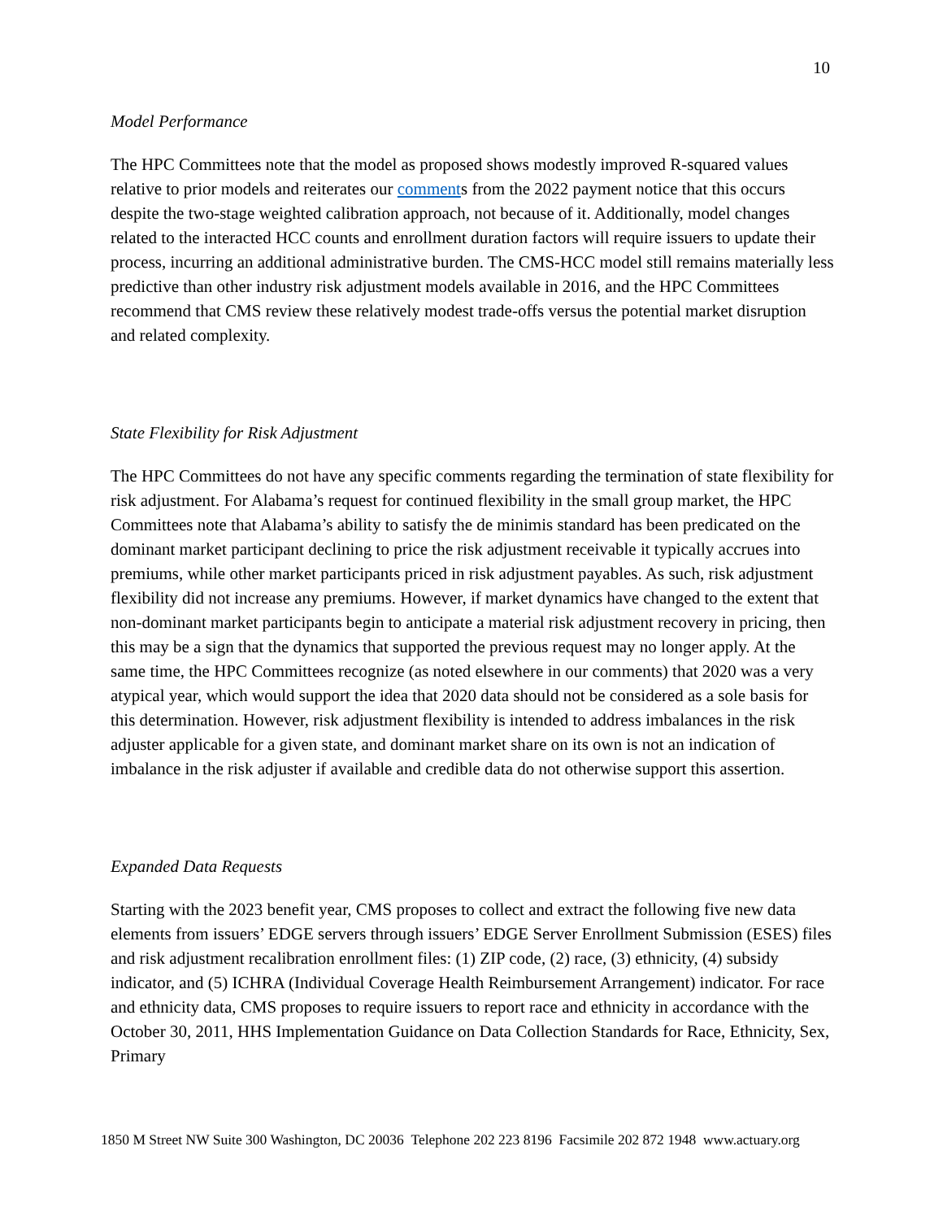10
Model Performance
The HPC Committees note that the model as proposed shows modestly improved R-squared values relative to prior models and reiterates our comments from the 2022 payment notice that this occurs despite the two-stage weighted calibration approach, not because of it. Additionally, model changes related to the interacted HCC counts and enrollment duration factors will require issuers to update their process, incurring an additional administrative burden. The CMS-HCC model still remains materially less predictive than other industry risk adjustment models available in 2016, and the HPC Committees recommend that CMS review these relatively modest trade-offs versus the potential market disruption and related complexity.
State Flexibility for Risk Adjustment
The HPC Committees do not have any specific comments regarding the termination of state flexibility for risk adjustment. For Alabama’s request for continued flexibility in the small group market, the HPC Committees note that Alabama’s ability to satisfy the de minimis standard has been predicated on the dominant market participant declining to price the risk adjustment receivable it typically accrues into premiums, while other market participants priced in risk adjustment payables. As such, risk adjustment flexibility did not increase any premiums. However, if market dynamics have changed to the extent that non-dominant market participants begin to anticipate a material risk adjustment recovery in pricing, then this may be a sign that the dynamics that supported the previous request may no longer apply. At the same time, the HPC Committees recognize (as noted elsewhere in our comments) that 2020 was a very atypical year, which would support the idea that 2020 data should not be considered as a sole basis for this determination. However, risk adjustment flexibility is intended to address imbalances in the risk adjuster applicable for a given state, and dominant market share on its own is not an indication of imbalance in the risk adjuster if available and credible data do not otherwise support this assertion.
Expanded Data Requests
Starting with the 2023 benefit year, CMS proposes to collect and extract the following five new data elements from issuers’ EDGE servers through issuers’ EDGE Server Enrollment Submission (ESES) files and risk adjustment recalibration enrollment files: (1) ZIP code, (2) race, (3) ethnicity, (4) subsidy indicator, and (5) ICHRA (Individual Coverage Health Reimbursement Arrangement) indicator. For race and ethnicity data, CMS proposes to require issuers to report race and ethnicity in accordance with the October 30, 2011, HHS Implementation Guidance on Data Collection Standards for Race, Ethnicity, Sex, Primary
1850 M Street NW Suite 300 Washington, DC 20036 Telephone 202 223 8196 Facsimile 202 872 1948 www.actuary.org